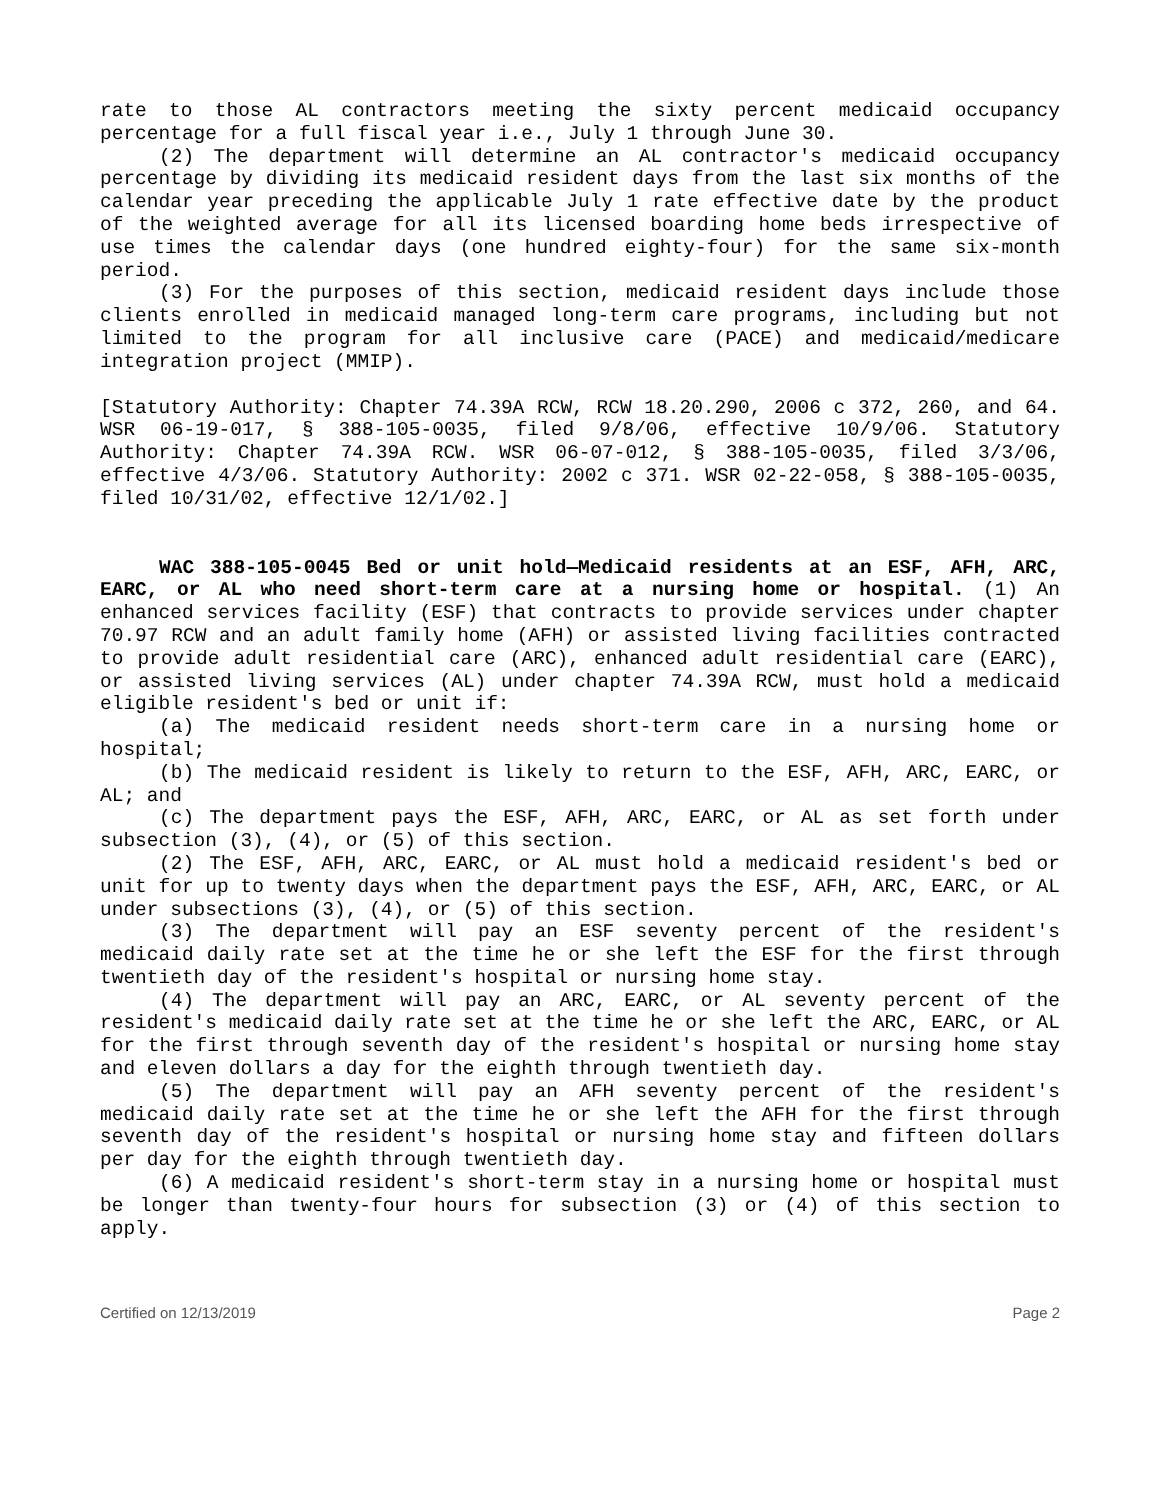rate to those AL contractors meeting the sixty percent medicaid occupancy percentage for a full fiscal year i.e., July 1 through June 30.
(2) The department will determine an AL contractor's medicaid occupancy percentage by dividing its medicaid resident days from the last six months of the calendar year preceding the applicable July 1 rate effective date by the product of the weighted average for all its licensed boarding home beds irrespective of use times the calendar days (one hundred eighty-four) for the same six-month period.
(3) For the purposes of this section, medicaid resident days include those clients enrolled in medicaid managed long-term care programs, including but not limited to the program for all inclusive care (PACE) and medicaid/medicare integration project (MMIP).
[Statutory Authority: Chapter 74.39A RCW, RCW 18.20.290, 2006 c 372, 260, and 64. WSR 06-19-017, § 388-105-0035, filed 9/8/06, effective 10/9/06. Statutory Authority: Chapter 74.39A RCW. WSR 06-07-012, § 388-105-0035, filed 3/3/06, effective 4/3/06. Statutory Authority: 2002 c 371. WSR 02-22-058, § 388-105-0035, filed 10/31/02, effective 12/1/02.]
WAC 388-105-0045 Bed or unit hold—Medicaid residents at an ESF, AFH, ARC, EARC, or AL who need short-term care at a nursing home or hospital. (1) An enhanced services facility (ESF) that contracts to provide services under chapter 70.97 RCW and an adult family home (AFH) or assisted living facilities contracted to provide adult residential care (ARC), enhanced adult residential care (EARC), or assisted living services (AL) under chapter 74.39A RCW, must hold a medicaid eligible resident's bed or unit if:
(a) The medicaid resident needs short-term care in a nursing home or hospital;
(b) The medicaid resident is likely to return to the ESF, AFH, ARC, EARC, or AL; and
(c) The department pays the ESF, AFH, ARC, EARC, or AL as set forth under subsection (3), (4), or (5) of this section.
(2) The ESF, AFH, ARC, EARC, or AL must hold a medicaid resident's bed or unit for up to twenty days when the department pays the ESF, AFH, ARC, EARC, or AL under subsections (3), (4), or (5) of this section.
(3) The department will pay an ESF seventy percent of the resident's medicaid daily rate set at the time he or she left the ESF for the first through twentieth day of the resident's hospital or nursing home stay.
(4) The department will pay an ARC, EARC, or AL seventy percent of the resident's medicaid daily rate set at the time he or she left the ARC, EARC, or AL for the first through seventh day of the resident's hospital or nursing home stay and eleven dollars a day for the eighth through twentieth day.
(5) The department will pay an AFH seventy percent of the resident's medicaid daily rate set at the time he or she left the AFH for the first through seventh day of the resident's hospital or nursing home stay and fifteen dollars per day for the eighth through twentieth day.
(6) A medicaid resident's short-term stay in a nursing home or hospital must be longer than twenty-four hours for subsection (3) or (4) of this section to apply.
Certified on 12/13/2019 Page 2